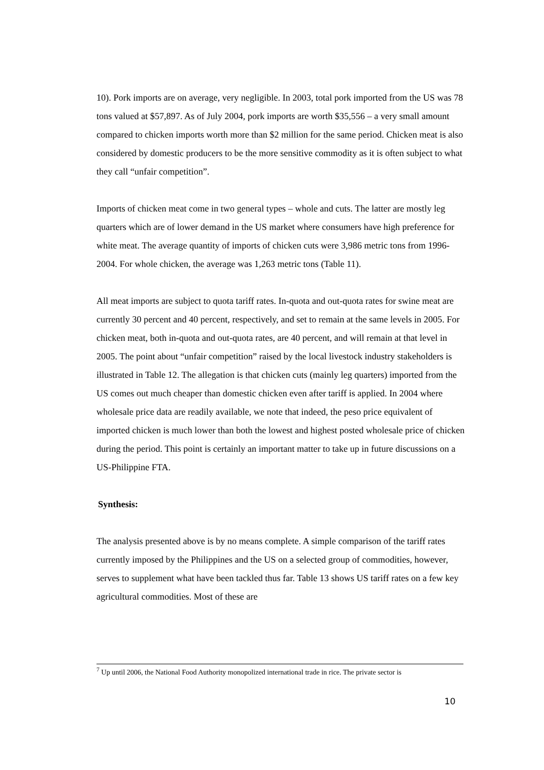10). Pork imports are on average, very negligible. In 2003, total pork imported from the US was 78 tons valued at $57,897. As of July 2004, pork imports are worth $35,556 – a very small amount compared to chicken imports worth more than $2 million for the same period. Chicken meat is also considered by domestic producers to be the more sensitive commodity as it is often subject to what they call “unfair competition”.
Imports of chicken meat come in two general types – whole and cuts. The latter are mostly leg quarters which are of lower demand in the US market where consumers have high preference for white meat. The average quantity of imports of chicken cuts were 3,986 metric tons from 1996-2004. For whole chicken, the average was 1,263 metric tons (Table 11).
All meat imports are subject to quota tariff rates. In-quota and out-quota rates for swine meat are currently 30 percent and 40 percent, respectively, and set to remain at the same levels in 2005. For chicken meat, both in-quota and out-quota rates, are 40 percent, and will remain at that level in 2005. The point about “unfair competition” raised by the local livestock industry stakeholders is illustrated in Table 12. The allegation is that chicken cuts (mainly leg quarters) imported from the US comes out much cheaper than domestic chicken even after tariff is applied. In 2004 where wholesale price data are readily available, we note that indeed, the peso price equivalent of imported chicken is much lower than both the lowest and highest posted wholesale price of chicken during the period. This point is certainly an important matter to take up in future discussions on a US-Philippine FTA.
Synthesis:
The analysis presented above is by no means complete. A simple comparison of the tariff rates currently imposed by the Philippines and the US on a selected group of commodities, however, serves to supplement what have been tackled thus far. Table 13 shows US tariff rates on a few key agricultural commodities. Most of these are
<sup>7</sup> Up until 2006, the National Food Authority monopolized international trade in rice. The private sector is
10